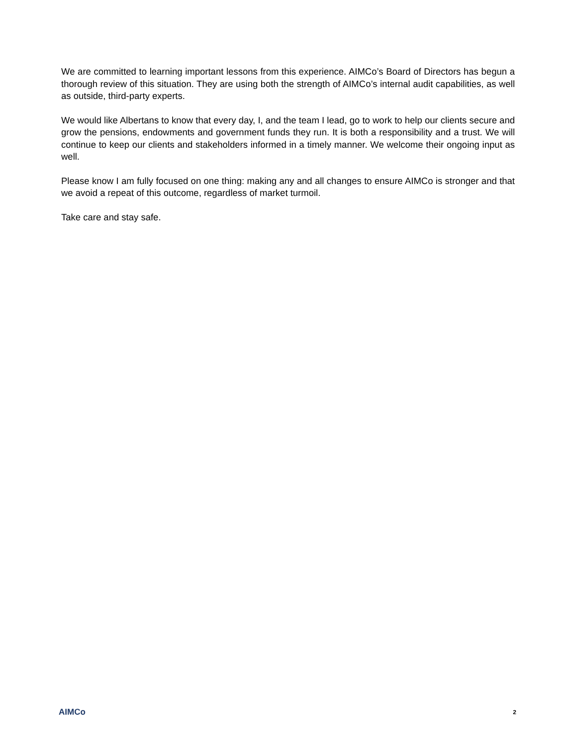We are committed to learning important lessons from this experience. AIMCo’s Board of Directors has begun a thorough review of this situation. They are using both the strength of AIMCo’s internal audit capabilities, as well as outside, third-party experts.
We would like Albertans to know that every day, I, and the team I lead, go to work to help our clients secure and grow the pensions, endowments and government funds they run. It is both a responsibility and a trust. We will continue to keep our clients and stakeholders informed in a timely manner. We welcome their ongoing input as well.
Please know I am fully focused on one thing: making any and all changes to ensure AIMCo is stronger and that we avoid a repeat of this outcome, regardless of market turmoil.
Take care and stay safe.
AIMCo 2